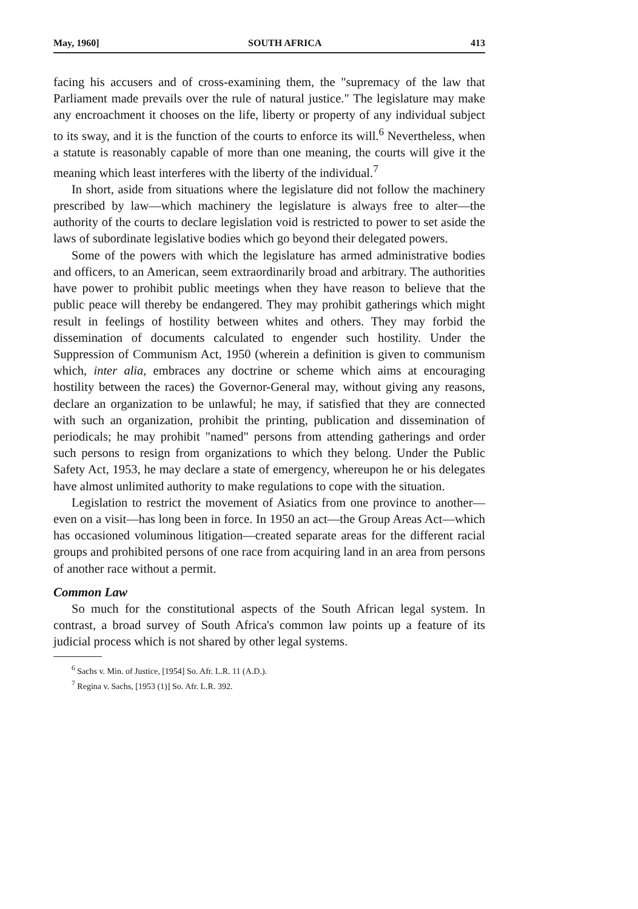May, 1960] SOUTH AFRICA 413
facing his accusers and of cross-examining them, the "supremacy of the law that Parliament made prevails over the rule of natural justice." The legislature may make any encroachment it chooses on the life, liberty or property of any individual subject to its sway, and it is the function of the courts to enforce its will.<sup>6</sup> Nevertheless, when a statute is reasonably capable of more than one meaning, the courts will give it the meaning which least interferes with the liberty of the individual.<sup>7</sup>
In short, aside from situations where the legislature did not follow the machinery prescribed by law—which machinery the legislature is always free to alter—the authority of the courts to declare legislation void is restricted to power to set aside the laws of subordinate legislative bodies which go beyond their delegated powers.
Some of the powers with which the legislature has armed administrative bodies and officers, to an American, seem extraordinarily broad and arbitrary. The authorities have power to prohibit public meetings when they have reason to believe that the public peace will thereby be endangered. They may prohibit gatherings which might result in feelings of hostility between whites and others. They may forbid the dissemination of documents calculated to engender such hostility. Under the Suppression of Communism Act, 1950 (wherein a definition is given to communism which, inter alia, embraces any doctrine or scheme which aims at encouraging hostility between the races) the Governor-General may, without giving any reasons, declare an organization to be unlawful; he may, if satisfied that they are connected with such an organization, prohibit the printing, publication and dissemination of periodicals; he may prohibit "named" persons from attending gatherings and order such persons to resign from organizations to which they belong. Under the Public Safety Act, 1953, he may declare a state of emergency, whereupon he or his delegates have almost unlimited authority to make regulations to cope with the situation.
Legislation to restrict the movement of Asiatics from one province to another—even on a visit—has long been in force. In 1950 an act—the Group Areas Act—which has occasioned voluminous litigation—created separate areas for the different racial groups and prohibited persons of one race from acquiring land in an area from persons of another race without a permit.
Common Law
So much for the constitutional aspects of the South African legal system. In contrast, a broad survey of South Africa's common law points up a feature of its judicial process which is not shared by other legal systems.
<sup>6</sup> Sachs v. Min. of Justice, [1954] So. Afr. L.R. 11 (A.D.).
<sup>7</sup> Regina v. Sachs, [1953 (1)] So. Afr. L.R. 392.